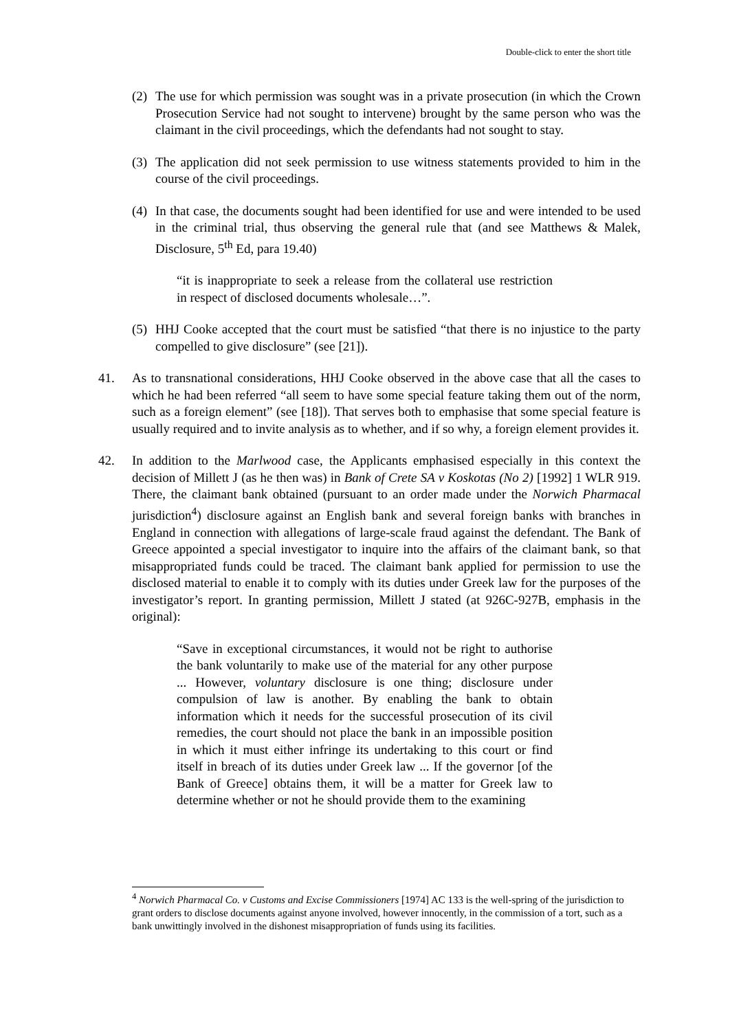Double-click to enter the short title
(2) The use for which permission was sought was in a private prosecution (in which the Crown Prosecution Service had not sought to intervene) brought by the same person who was the claimant in the civil proceedings, which the defendants had not sought to stay.
(3) The application did not seek permission to use witness statements provided to him in the course of the civil proceedings.
(4) In that case, the documents sought had been identified for use and were intended to be used in the criminal trial, thus observing the general rule that (and see Matthews & Malek, Disclosure, 5<sup>th</sup> Ed, para 19.40)
“it is inappropriate to seek a release from the collateral use restriction in respect of disclosed documents wholesale…”.
(5) HHJ Cooke accepted that the court must be satisfied “that there is no injustice to the party compelled to give disclosure” (see [21]).
41. As to transnational considerations, HHJ Cooke observed in the above case that all the cases to which he had been referred “all seem to have some special feature taking them out of the norm, such as a foreign element” (see [18]). That serves both to emphasise that some special feature is usually required and to invite analysis as to whether, and if so why, a foreign element provides it.
42. In addition to the Marlwood case, the Applicants emphasised especially in this context the decision of Millett J (as he then was) in Bank of Crete SA v Koskotas (No 2) [1992] 1 WLR 919. There, the claimant bank obtained (pursuant to an order made under the Norwich Pharmacal jurisdiction<sup>4</sup>) disclosure against an English bank and several foreign banks with branches in England in connection with allegations of large-scale fraud against the defendant. The Bank of Greece appointed a special investigator to inquire into the affairs of the claimant bank, so that misappropriated funds could be traced. The claimant bank applied for permission to use the disclosed material to enable it to comply with its duties under Greek law for the purposes of the investigator’s report. In granting permission, Millett J stated (at 926C-927B, emphasis in the original):
“Save in exceptional circumstances, it would not be right to authorise the bank voluntarily to make use of the material for any other purpose ... However, voluntary disclosure is one thing; disclosure under compulsion of law is another. By enabling the bank to obtain information which it needs for the successful prosecution of its civil remedies, the court should not place the bank in an impossible position in which it must either infringe its undertaking to this court or find itself in breach of its duties under Greek law ... If the governor [of the Bank of Greece] obtains them, it will be a matter for Greek law to determine whether or not he should provide them to the examining
<sup>4</sup> Norwich Pharmacal Co. v Customs and Excise Commissioners [1974] AC 133 is the well-spring of the jurisdiction to grant orders to disclose documents against anyone involved, however innocently, in the commission of a tort, such as a bank unwittingly involved in the dishonest misappropriation of funds using its facilities.